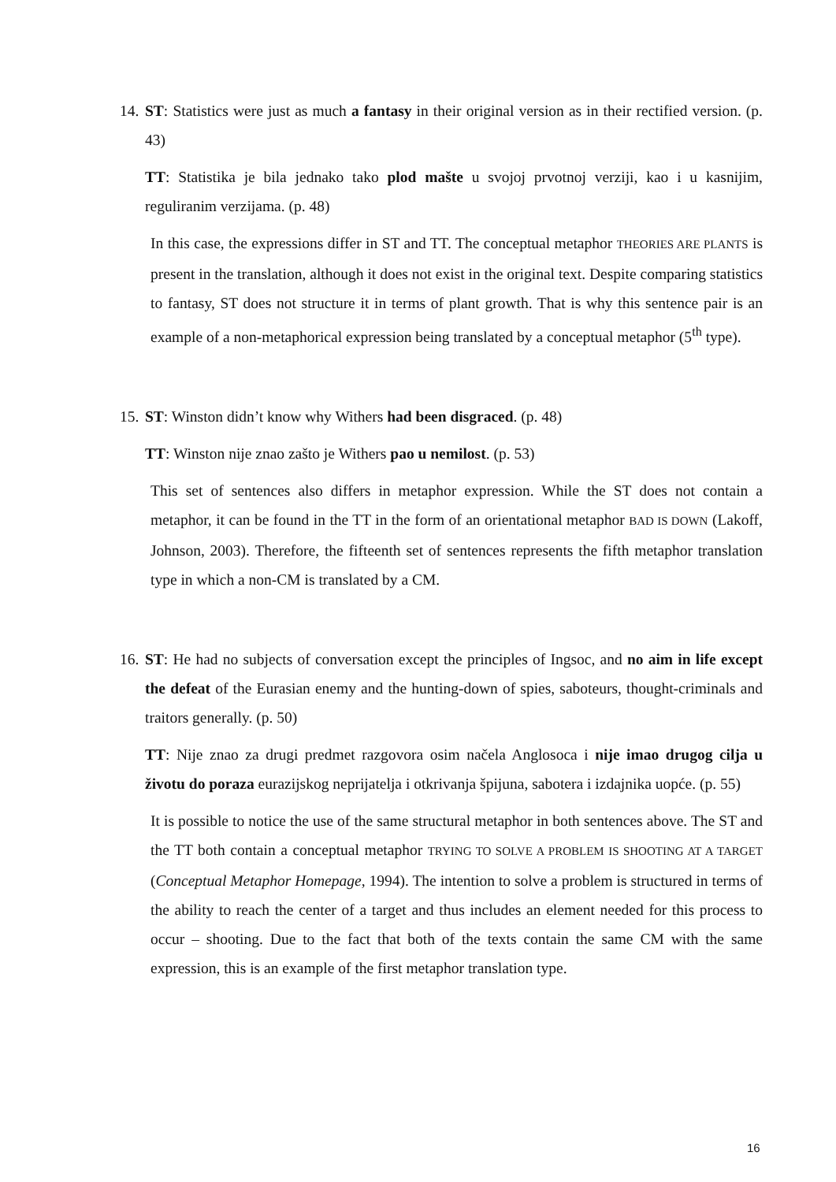14.
ST: Statistics were just as much a fantasy in their original version as in their rectified version. (p. 43)
TT: Statistika je bila jednako tako plod mašte u svojoj prvotnoj verziji, kao i u kasnijim, reguliranim verzijama. (p. 48)
In this case, the expressions differ in ST and TT. The conceptual metaphor THEORIES ARE PLANTS is present in the translation, although it does not exist in the original text. Despite comparing statistics to fantasy, ST does not structure it in terms of plant growth. That is why this sentence pair is an example of a non-metaphorical expression being translated by a conceptual metaphor (5<sup>th</sup> type).
15.
ST: Winston didn’t know why Withers had been disgraced. (p. 48)
TT: Winston nije znao zašto je Withers pao u nemilost. (p. 53)
This set of sentences also differs in metaphor expression. While the ST does not contain a metaphor, it can be found in the TT in the form of an orientational metaphor BAD IS DOWN (Lakoff, Johnson, 2003). Therefore, the fifteenth set of sentences represents the fifth metaphor translation type in which a non-CM is translated by a CM.
16.
ST: He had no subjects of conversation except the principles of Ingsoc, and no aim in life except the defeat of the Eurasian enemy and the hunting-down of spies, saboteurs, thought-criminals and traitors generally. (p. 50)
TT: Nije znao za drugi predmet razgovora osim načela Anglosoca i nije imao drugog cilja u životu do poraza eurazijskog neprijatelja i otkrivanja špijuna, sabotera i izdajnika uopće. (p. 55)
It is possible to notice the use of the same structural metaphor in both sentences above. The ST and the TT both contain a conceptual metaphor TRYING TO SOLVE A PROBLEM IS SHOOTING AT A TARGET (Conceptual Metaphor Homepage, 1994). The intention to solve a problem is structured in terms of the ability to reach the center of a target and thus includes an element needed for this process to occur – shooting. Due to the fact that both of the texts contain the same CM with the same expression, this is an example of the first metaphor translation type.
16